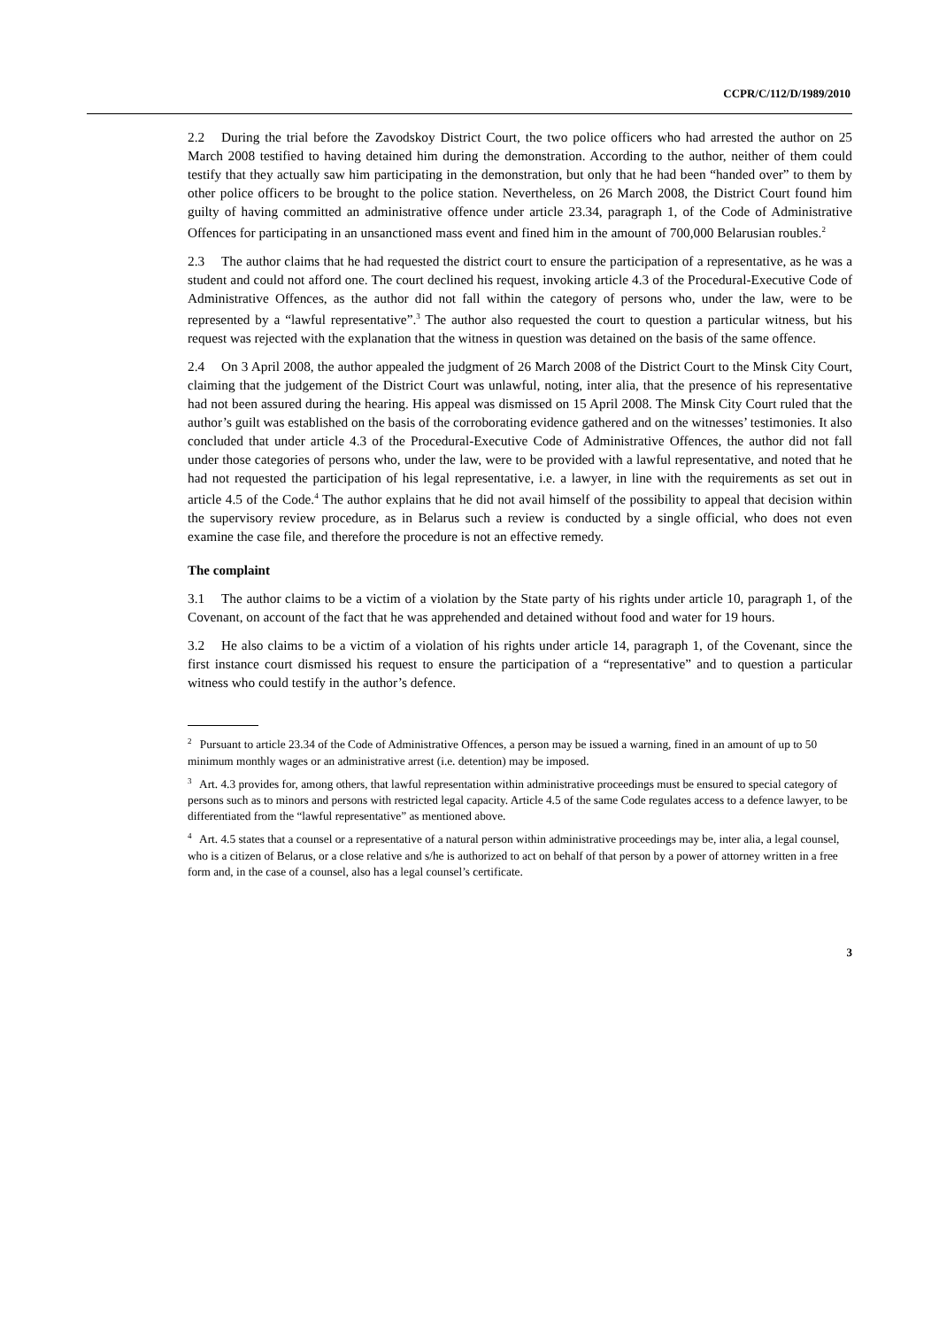CCPR/C/112/D/1989/2010
2.2 During the trial before the Zavodskoy District Court, the two police officers who had arrested the author on 25 March 2008 testified to having detained him during the demonstration. According to the author, neither of them could testify that they actually saw him participating in the demonstration, but only that he had been “handed over” to them by other police officers to be brought to the police station. Nevertheless, on 26 March 2008, the District Court found him guilty of having committed an administrative offence under article 23.34, paragraph 1, of the Code of Administrative Offences for participating in an unsanctioned mass event and fined him in the amount of 700,000 Belarusian roubles.<sup>2</sup>
2.3 The author claims that he had requested the district court to ensure the participation of a representative, as he was a student and could not afford one. The court declined his request, invoking article 4.3 of the Procedural-Executive Code of Administrative Offences, as the author did not fall within the category of persons who, under the law, were to be represented by a “lawful representative”.<sup>3</sup> The author also requested the court to question a particular witness, but his request was rejected with the explanation that the witness in question was detained on the basis of the same offence.
2.4 On 3 April 2008, the author appealed the judgment of 26 March 2008 of the District Court to the Minsk City Court, claiming that the judgement of the District Court was unlawful, noting, inter alia, that the presence of his representative had not been assured during the hearing. His appeal was dismissed on 15 April 2008. The Minsk City Court ruled that the author’s guilt was established on the basis of the corroborating evidence gathered and on the witnesses’ testimonies. It also concluded that under article 4.3 of the Procedural-Executive Code of Administrative Offences, the author did not fall under those categories of persons who, under the law, were to be provided with a lawful representative, and noted that he had not requested the participation of his legal representative, i.e. a lawyer, in line with the requirements as set out in article 4.5 of the Code.<sup>4</sup> The author explains that he did not avail himself of the possibility to appeal that decision within the supervisory review procedure, as in Belarus such a review is conducted by a single official, who does not even examine the case file, and therefore the procedure is not an effective remedy.
The complaint
3.1 The author claims to be a victim of a violation by the State party of his rights under article 10, paragraph 1, of the Covenant, on account of the fact that he was apprehended and detained without food and water for 19 hours.
3.2 He also claims to be a victim of a violation of his rights under article 14, paragraph 1, of the Covenant, since the first instance court dismissed his request to ensure the participation of a “representative” and to question a particular witness who could testify in the author’s defence.
<sup>2</sup> Pursuant to article 23.34 of the Code of Administrative Offences, a person may be issued a warning, fined in an amount of up to 50 minimum monthly wages or an administrative arrest (i.e. detention) may be imposed.
<sup>3</sup> Art. 4.3 provides for, among others, that lawful representation within administrative proceedings must be ensured to special category of persons such as to minors and persons with restricted legal capacity. Article 4.5 of the same Code regulates access to a defence lawyer, to be differentiated from the “lawful representative” as mentioned above.
<sup>4</sup> Art. 4.5 states that a counsel or a representative of a natural person within administrative proceedings may be, inter alia, a legal counsel, who is a citizen of Belarus, or a close relative and s/he is authorized to act on behalf of that person by a power of attorney written in a free form and, in the case of a counsel, also has a legal counsel’s certificate.
3